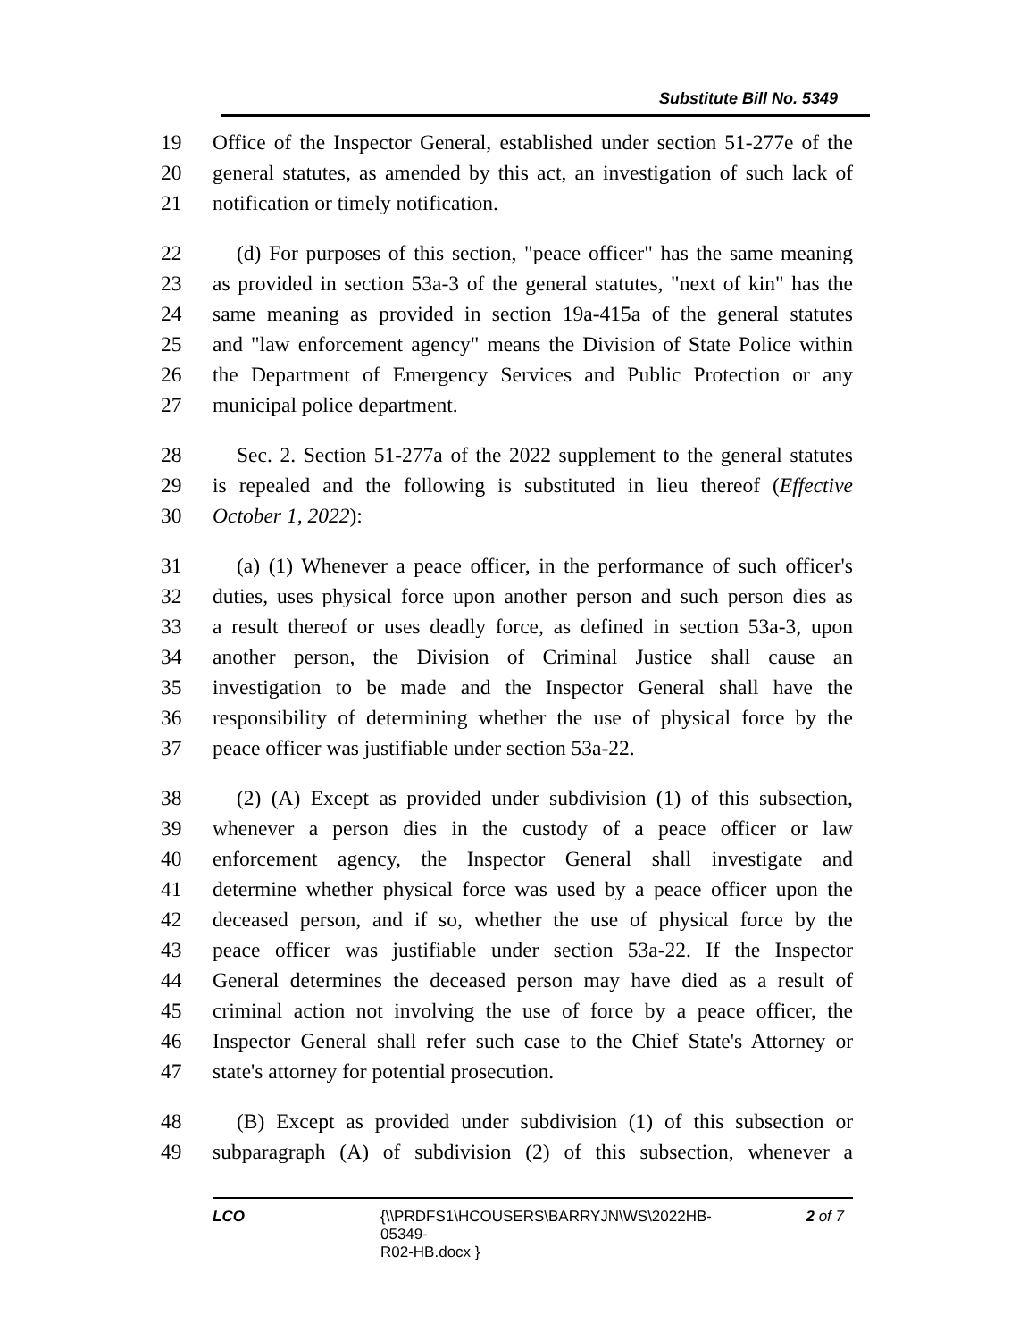Substitute Bill No. 5349
19 Office of the Inspector General, established under section 51-277e of the
20 general statutes, as amended by this act, an investigation of such lack of
21 notification or timely notification.
22 (d) For purposes of this section, "peace officer" has the same meaning
23 as provided in section 53a-3 of the general statutes, "next of kin" has the
24 same meaning as provided in section 19a-415a of the general statutes
25 and "law enforcement agency" means the Division of State Police within
26 the Department of Emergency Services and Public Protection or any
27 municipal police department.
28 Sec. 2. Section 51-277a of the 2022 supplement to the general statutes
29 is repealed and the following is substituted in lieu thereof (Effective
30 October 1, 2022):
31 (a) (1) Whenever a peace officer, in the performance of such officer's
32 duties, uses physical force upon another person and such person dies as
33 a result thereof or uses deadly force, as defined in section 53a-3, upon
34 another person, the Division of Criminal Justice shall cause an
35 investigation to be made and the Inspector General shall have the
36 responsibility of determining whether the use of physical force by the
37 peace officer was justifiable under section 53a-22.
38 (2) (A) Except as provided under subdivision (1) of this subsection,
39 whenever a person dies in the custody of a peace officer or law
40 enforcement agency, the Inspector General shall investigate and
41 determine whether physical force was used by a peace officer upon the
42 deceased person, and if so, whether the use of physical force by the
43 peace officer was justifiable under section 53a-22. If the Inspector
44 General determines the deceased person may have died as a result of
45 criminal action not involving the use of force by a peace officer, the
46 Inspector General shall refer such case to the Chief State's Attorney or
47 state's attorney for potential prosecution.
48 (B) Except as provided under subdivision (1) of this subsection or
49 subparagraph (A) of subdivision (2) of this subsection, whenever a
LCO {\\PRDFS1\HCOUSERS\BARRYJN\WS\2022HB-05349-
R02-HB.docx }
2 of 7